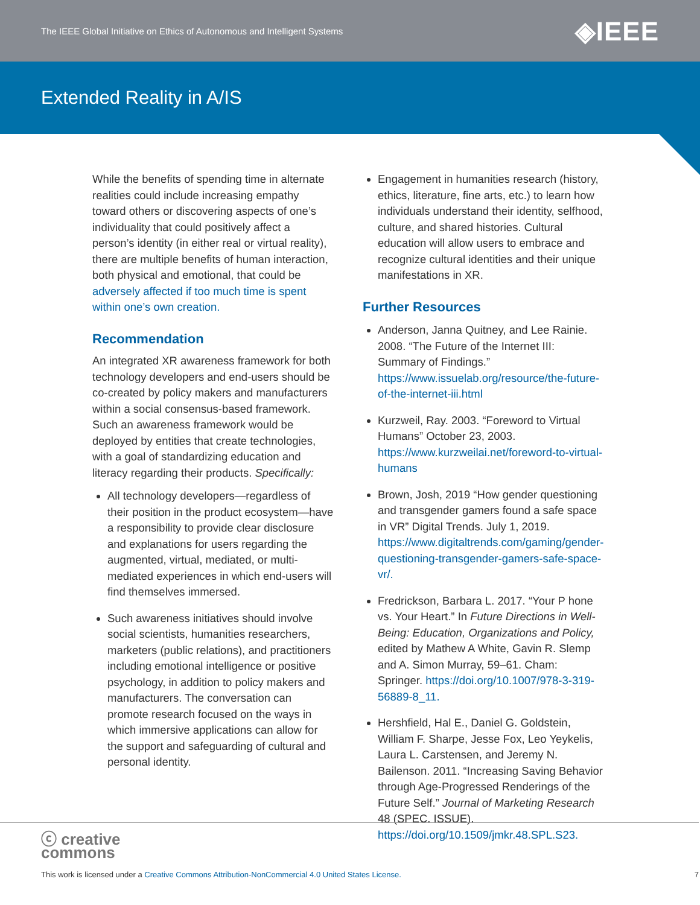The IEEE Global Initiative on Ethics of Autonomous and Intelligent Systems ◈IEEE
Extended Reality in A/IS
While the benefits of spending time in alternate realities could include increasing empathy toward others or discovering aspects of one’s individuality that could positively affect a person’s identity (in either real or virtual reality), there are multiple benefits of human interaction, both physical and emotional, that could be adversely affected if too much time is spent within one’s own creation.
Recommendation
An integrated XR awareness framework for both technology developers and end-users should be co-created by policy makers and manufacturers within a social consensus-based framework. Such an awareness framework would be deployed by entities that create technologies, with a goal of standardizing education and literacy regarding their products. Specifically:
All technology developers—regardless of their position in the product ecosystem—have a responsibility to provide clear disclosure and explanations for users regarding the augmented, virtual, mediated, or multi-mediated experiences in which end-users will find themselves immersed.
Such awareness initiatives should involve social scientists, humanities researchers, marketers (public relations), and practitioners including emotional intelligence or positive psychology, in addition to policy makers and manufacturers. The conversation can promote research focused on the ways in which immersive applications can allow for the support and safeguarding of cultural and personal identity.
Engagement in humanities research (history, ethics, literature, fine arts, etc.) to learn how individuals understand their identity, selfhood, culture, and shared histories. Cultural education will allow users to embrace and recognize cultural identities and their unique manifestations in XR.
Further Resources
Anderson, Janna Quitney, and Lee Rainie. 2008. “The Future of the Internet III: Summary of Findings.” https://www.issuelab.org/resource/the-future-of-the-internet-iii.html
Kurzweil, Ray. 2003. “Foreword to Virtual Humans” October 23, 2003. https://www.kurzweilai.net/foreword-to-virtual-humans
Brown, Josh, 2019 “How gender questioning and transgender gamers found a safe space in VR” Digital Trends. July 1, 2019. https://www.digitaltrends.com/gaming/gender-questioning-transgender-gamers-safe-space-vr/.
Fredrickson, Barbara L. 2017. “Your P hone vs. Your Heart.” In Future Directions in Well-Being: Education, Organizations and Policy, edited by Mathew A White, Gavin R. Slemp and A. Simon Murray, 59–61. Cham: Springer. https://doi.org/10.1007/978-3-319-56889-8_11.
Hershfield, Hal E., Daniel G. Goldstein, William F. Sharpe, Jesse Fox, Leo Yeykelis, Laura L. Carstensen, and Jeremy N. Bailenson. 2011. “Increasing Saving Behavior through Age-Progressed Renderings of the Future Self.” Journal of Marketing Research 48 (SPEC. ISSUE). https://doi.org/10.1509/jmkr.48.SPL.S23.
ⓒ creative
commons
This work is licensed under a Creative Commons Attribution-NonCommercial 4.0 United States License.
7